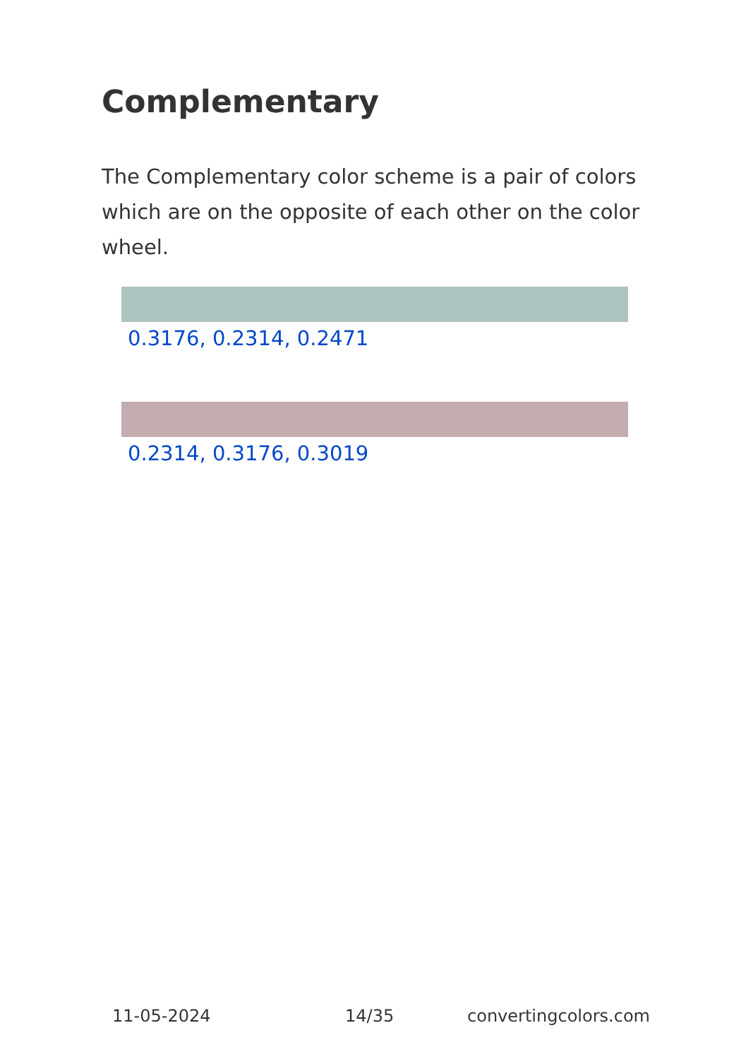Complementary
The Complementary color scheme is a pair of colors which are on the opposite of each other on the color wheel.
0.3176, 0.2314, 0.2471
0.2314, 0.3176, 0.3019
11-05-2024 14/35 convertingcolors.com